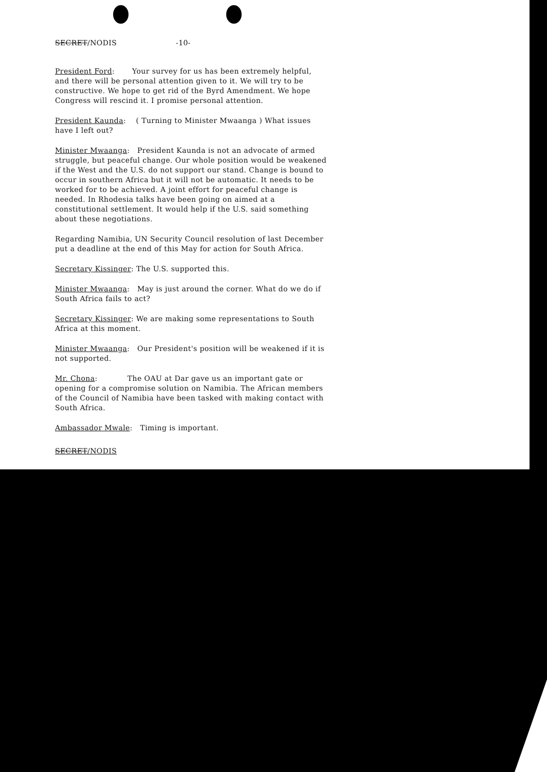SECRET/NODIS -10-
President Ford: Your survey for us has been extremely helpful, and there will be personal attention given to it. We will try to be constructive. We hope to get rid of the Byrd Amendment. We hope Congress will rescind it. I promise personal attention.
President Kaunda: ( Turning to Minister Mwaanga ) What issues have I left out?
Minister Mwaanga: President Kaunda is not an advocate of armed struggle, but peaceful change. Our whole position would be weakened if the West and the U.S. do not support our stand. Change is bound to occur in southern Africa but it will not be automatic. It needs to be worked for to be achieved. A joint effort for peaceful change is needed. In Rhodesia talks have been going on aimed at a constitutional settlement. It would help if the U.S. said something about these negotiations.
Regarding Namibia, UN Security Council resolution of last December put a deadline at the end of this May for action for South Africa.
Secretary Kissinger: The U.S. supported this.
Minister Mwaanga: May is just around the corner. What do we do if South Africa fails to act?
Secretary Kissinger: We are making some representations to South Africa at this moment.
Minister Mwaanga: Our President's position will be weakened if it is not supported.
Mr. Chona: The OAU at Dar gave us an important gate or opening for a compromise solution on Namibia. The African members of the Council of Namibia have been tasked with making contact with South Africa.
Ambassador Mwale: Timing is important.
SECRET/NODIS